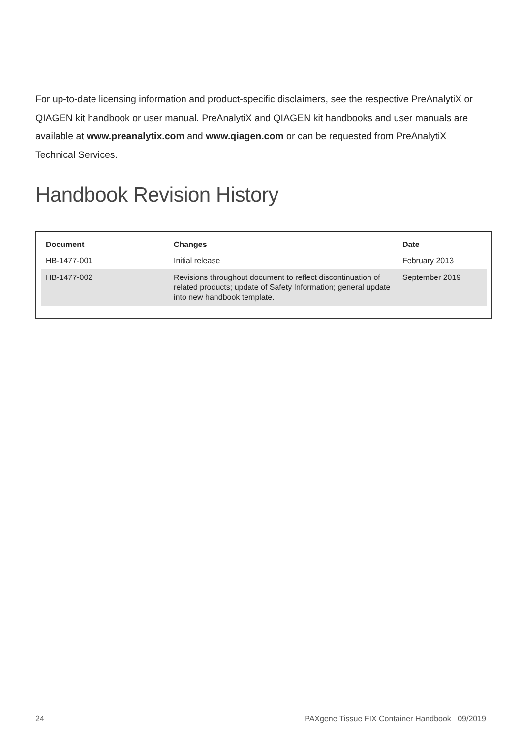For up-to-date licensing information and product-specific disclaimers, see the respective PreAnalytiX or QIAGEN kit handbook or user manual. PreAnalytiX and QIAGEN kit handbooks and user manuals are available at www.preanalytix.com and www.qiagen.com or can be requested from PreAnalytiX Technical Services.
Handbook Revision History
| Document | Changes | Date |
| --- | --- | --- |
| HB-1477-001 | Initial release | February 2013 |
| HB-1477-002 | Revisions throughout document to reflect discontinuation of related products; update of Safety Information; general update into new handbook template. | September 2019 |
24 PAXgene Tissue FIX Container Handbook 09/2019